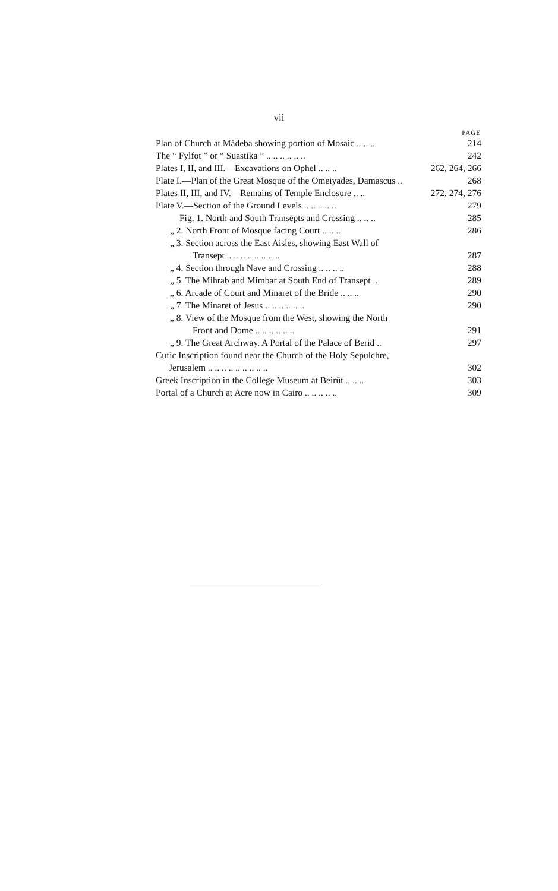vii
| | PAGE |
| Plan of Church at Mâdeba showing portion of Mosaic .. .. .. | 214 |
| The “ Fylfot ” or “ Suastika ” .. .. .. .. .. .. | 242 |
| Plates I, II, and III.—Excavations on Ophel .. .. .. | 262, 264, 266 |
| Plate I.—Plan of the Great Mosque of the Omeiyades, Damascus .. | 268 |
| Plates II, III, and IV.—Remains of Temple Enclosure .. .. | 272, 274, 276 |
| Plate V.—Section of the Ground Levels .. .. .. .. .. | 279 |
| Fig. 1. North and South Transepts and Crossing .. .. .. | 285 |
| „ 2. North Front of Mosque facing Court .. .. .. | 286 |
| „ 3. Section across the East Aisles, showing East Wall of | |
| Transept .. .. .. .. .. .. .. .. | 287 |
| „ 4. Section through Nave and Crossing .. .. .. .. | 288 |
| „ 5. The Mihrab and Mimbar at South End of Transept .. | 289 |
| „ 6. Arcade of Court and Minaret of the Bride .. .. .. | 290 |
| „ 7. The Minaret of Jesus .. .. .. .. .. .. | 290 |
| „ 8. View of the Mosque from the West, showing the North | |
| Front and Dome .. .. .. .. .. .. | 291 |
| „ 9. The Great Archway. A Portal of the Palace of Berid .. | 297 |
| Cufic Inscription found near the Church of the Holy Sepulchre, | |
| Jerusalem .. .. .. .. .. .. .. .. .. | 302 |
| Greek Inscription in the College Museum at Beirût .. .. .. | 303 |
| Portal of a Church at Acre now in Cairo .. .. .. .. .. | 309 |